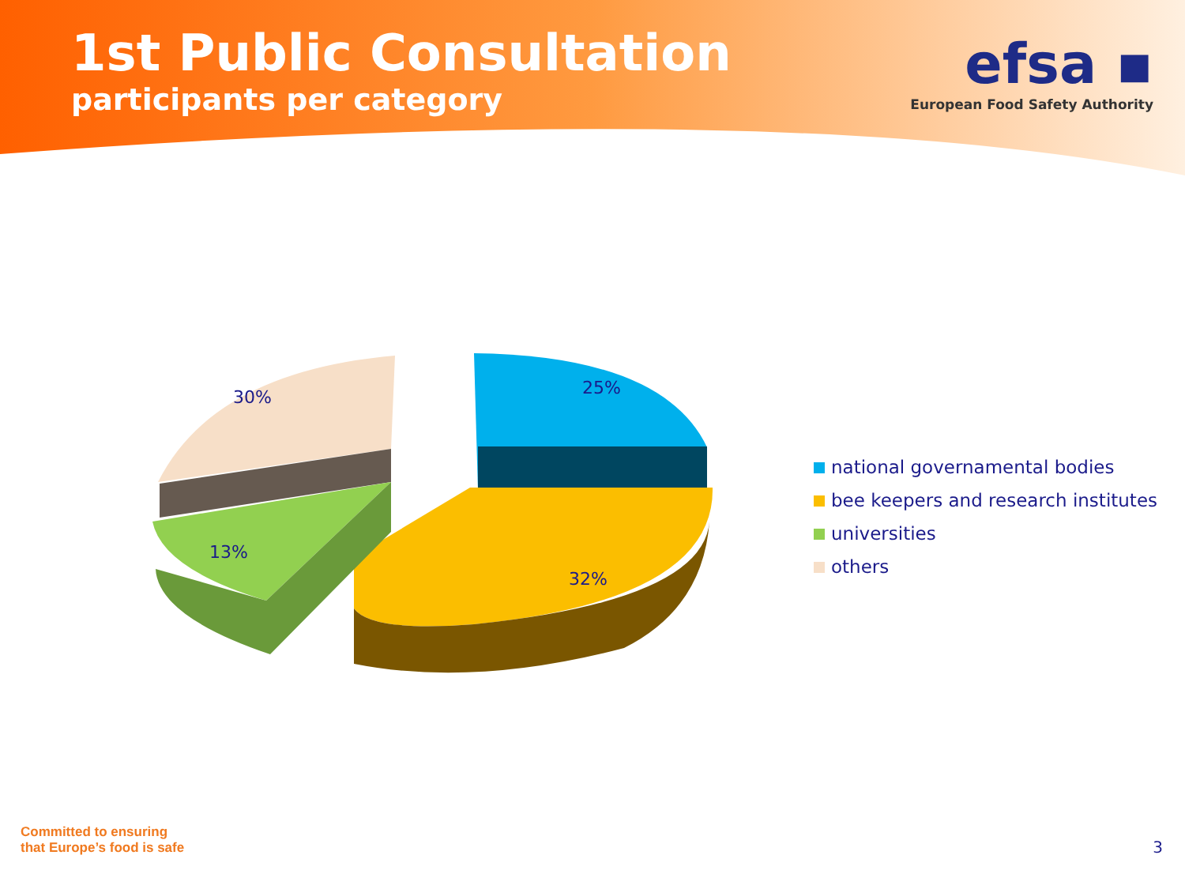1st Public Consultation
participants per category
efsa ▪
European Food Safety Authority
30%
25%
13%
32%
national governamental bodies
bee keepers and research institutes
universities
others
Committed to ensuring
that Europe’s food is safe
3